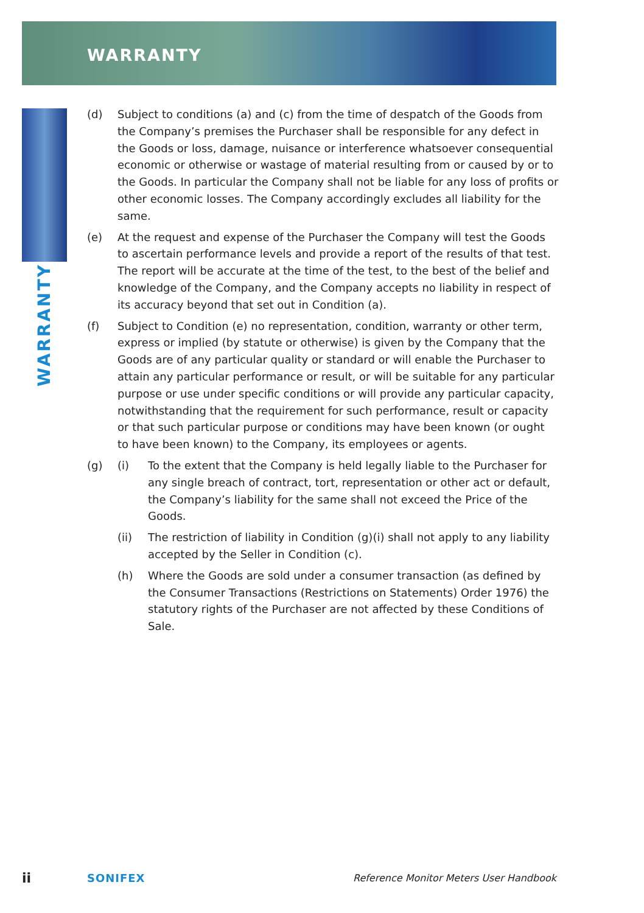WARRANTY
WARRANTY
(d) Subject to conditions (a) and (c) from the time of despatch of the Goods from the Company’s premises the Purchaser shall be responsible for any defect in the Goods or loss, damage, nuisance or interference whatsoever consequential economic or otherwise or wastage of material resulting from or caused by or to the Goods. In particular the Company shall not be liable for any loss of profits or other economic losses. The Company accordingly excludes all liability for the same.
(e) At the request and expense of the Purchaser the Company will test the Goods to ascertain performance levels and provide a report of the results of that test. The report will be accurate at the time of the test, to the best of the belief and knowledge of the Company, and the Company accepts no liability in respect of its accuracy beyond that set out in Condition (a).
(f) Subject to Condition (e) no representation, condition, warranty or other term, express or implied (by statute or otherwise) is given by the Company that the Goods are of any particular quality or standard or will enable the Purchaser to attain any particular performance or result, or will be suitable for any particular purpose or use under specific conditions or will provide any particular capacity, notwithstanding that the requirement for such performance, result or capacity or that such particular purpose or conditions may have been known (or ought to have been known) to the Company, its employees or agents.
(g) (i) To the extent that the Company is held legally liable to the Purchaser for any single breach of contract, tort, representation or other act or default, the Company’s liability for the same shall not exceed the Price of the Goods.
(ii) The restriction of liability in Condition (g)(i) shall not apply to any liability accepted by the Seller in Condition (c).
(h) Where the Goods are sold under a consumer transaction (as defined by the Consumer Transactions (Restrictions on Statements) Order 1976) the statutory rights of the Purchaser are not affected by these Conditions of Sale.
ii SONIFEX Reference Monitor Meters User Handbook